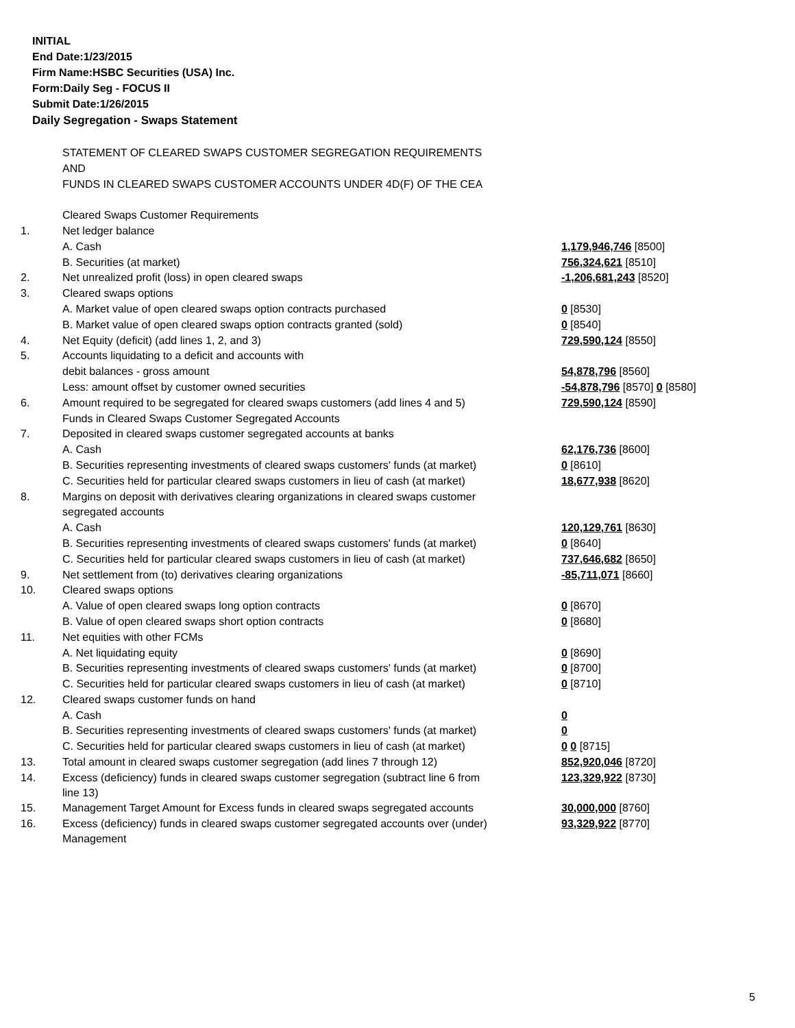INITIAL
End Date:1/23/2015
Firm Name:HSBC Securities (USA) Inc.
Form:Daily Seg - FOCUS II
Submit Date:1/26/2015
Daily Segregation - Swaps Statement
| | STATEMENT OF CLEARED SWAPS CUSTOMER SEGREGATION REQUIREMENTS | |
| | AND | |
| | FUNDS IN CLEARED SWAPS CUSTOMER ACCOUNTS UNDER 4D(F) OF THE CEA | |
| | Cleared Swaps Customer Requirements | |
| 1. | Net ledger balance | |
| | A. Cash | 1,179,946,746 [8500] |
| | B. Securities (at market) | 756,324,621 [8510] |
| 2. | Net unrealized profit (loss) in open cleared swaps | -1,206,681,243 [8520] |
| 3. | Cleared swaps options | |
| | A. Market value of open cleared swaps option contracts purchased | 0 [8530] |
| | B. Market value of open cleared swaps option contracts granted (sold) | 0 [8540] |
| 4. | Net Equity (deficit) (add lines 1, 2, and 3) | 729,590,124 [8550] |
| 5. | Accounts liquidating to a deficit and accounts with | |
| | debit balances - gross amount | 54,878,796 [8560] |
| | Less: amount offset by customer owned securities | -54,878,796 [8570] 0 [8580] |
| 6. | Amount required to be segregated for cleared swaps customers (add lines 4 and 5) | 729,590,124 [8590] |
| | Funds in Cleared Swaps Customer Segregated Accounts | |
| 7. | Deposited in cleared swaps customer segregated accounts at banks | |
| | A. Cash | 62,176,736 [8600] |
| | B. Securities representing investments of cleared swaps customers' funds (at market) | 0 [8610] |
| | C. Securities held for particular cleared swaps customers in lieu of cash (at market) | 18,677,938 [8620] |
| 8. | Margins on deposit with derivatives clearing organizations in cleared swaps customer | |
| | segregated accounts | |
| | A. Cash | 120,129,761 [8630] |
| | B. Securities representing investments of cleared swaps customers' funds (at market) | 0 [8640] |
| | C. Securities held for particular cleared swaps customers in lieu of cash (at market) | 737,646,682 [8650] |
| 9. | Net settlement from (to) derivatives clearing organizations | -85,711,071 [8660] |
| 10. | Cleared swaps options | |
| | A. Value of open cleared swaps long option contracts | 0 [8670] |
| | B. Value of open cleared swaps short option contracts | 0 [8680] |
| 11. | Net equities with other FCMs | |
| | A. Net liquidating equity | 0 [8690] |
| | B. Securities representing investments of cleared swaps customers' funds (at market) | 0 [8700] |
| | C. Securities held for particular cleared swaps customers in lieu of cash (at market) | 0 [8710] |
| 12. | Cleared swaps customer funds on hand | |
| | A. Cash | 0 |
| | B. Securities representing investments of cleared swaps customers' funds (at market) | 0 |
| | C. Securities held for particular cleared swaps customers in lieu of cash (at market) | 0 0 [8715] |
| 13. | Total amount in cleared swaps customer segregation (add lines 7 through 12) | 852,920,046 [8720] |
| 14. | Excess (deficiency) funds in cleared swaps customer segregation (subtract line 6 from line 13) | 123,329,922 [8730] |
| 15. | Management Target Amount for Excess funds in cleared swaps segregated accounts | 30,000,000 [8760] |
| 16. | Excess (deficiency) funds in cleared swaps customer segregated accounts over (under) Management | 93,329,922 [8770] |
5